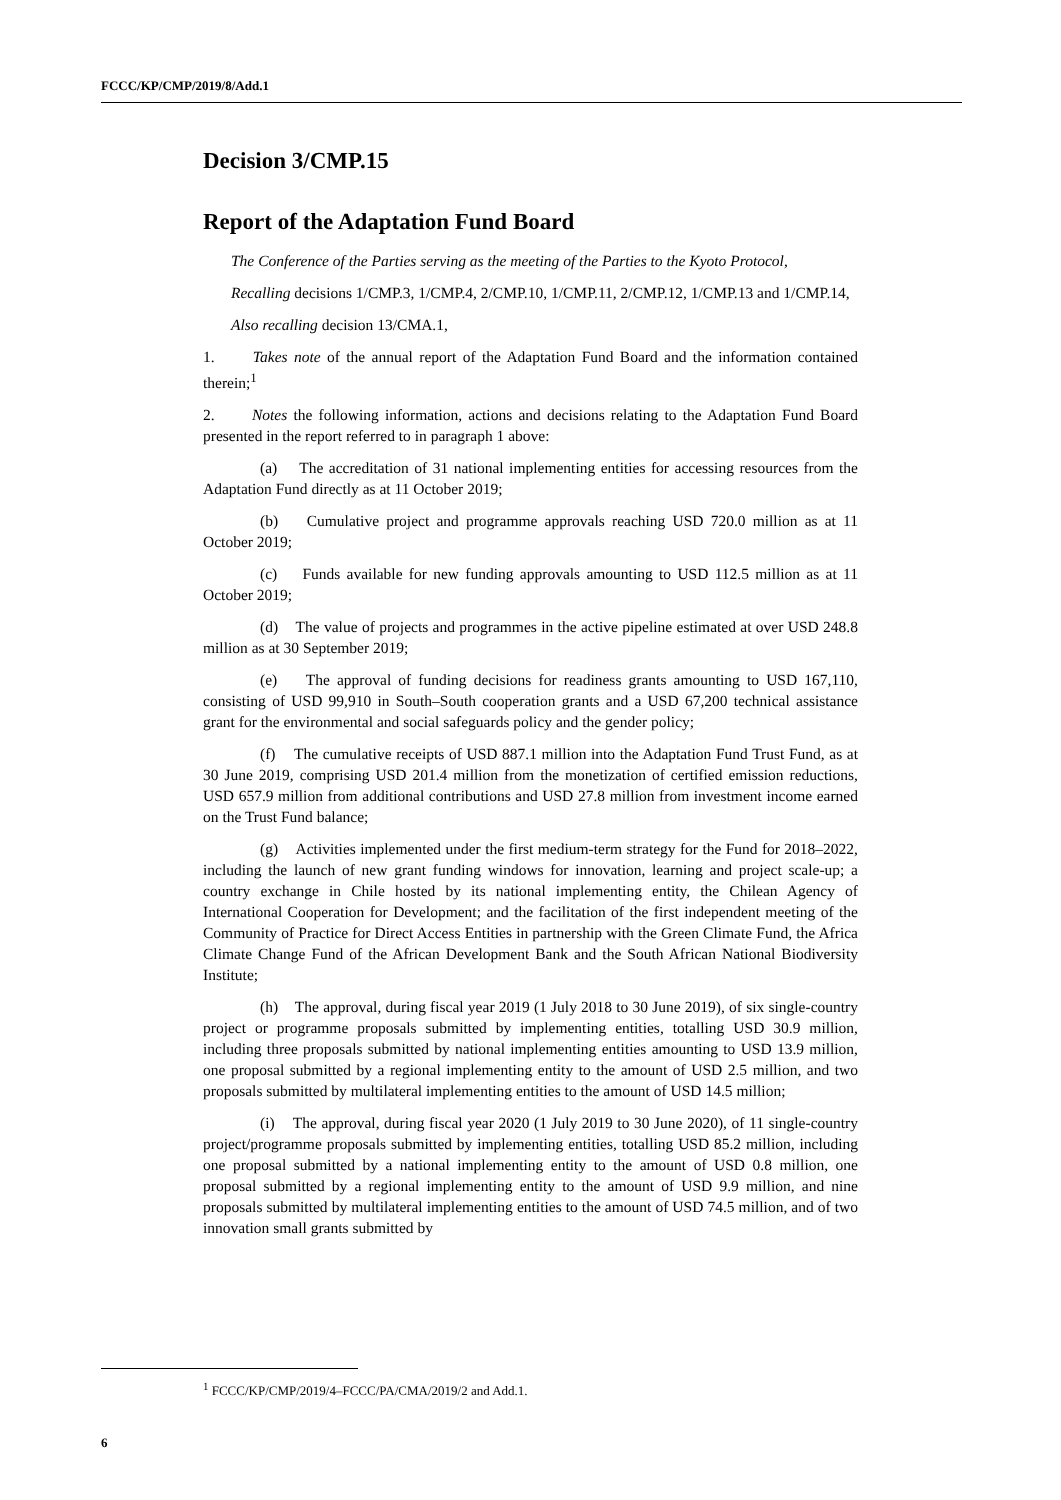FCCC/KP/CMP/2019/8/Add.1
Decision 3/CMP.15
Report of the Adaptation Fund Board
The Conference of the Parties serving as the meeting of the Parties to the Kyoto Protocol,
Recalling decisions 1/CMP.3, 1/CMP.4, 2/CMP.10, 1/CMP.11, 2/CMP.12, 1/CMP.13 and 1/CMP.14,
Also recalling decision 13/CMA.1,
1. Takes note of the annual report of the Adaptation Fund Board and the information contained therein;<sup>1</sup>
2. Notes the following information, actions and decisions relating to the Adaptation Fund Board presented in the report referred to in paragraph 1 above:
(a) The accreditation of 31 national implementing entities for accessing resources from the Adaptation Fund directly as at 11 October 2019;
(b) Cumulative project and programme approvals reaching USD 720.0 million as at 11 October 2019;
(c) Funds available for new funding approvals amounting to USD 112.5 million as at 11 October 2019;
(d) The value of projects and programmes in the active pipeline estimated at over USD 248.8 million as at 30 September 2019;
(e) The approval of funding decisions for readiness grants amounting to USD 167,110, consisting of USD 99,910 in South–South cooperation grants and a USD 67,200 technical assistance grant for the environmental and social safeguards policy and the gender policy;
(f) The cumulative receipts of USD 887.1 million into the Adaptation Fund Trust Fund, as at 30 June 2019, comprising USD 201.4 million from the monetization of certified emission reductions, USD 657.9 million from additional contributions and USD 27.8 million from investment income earned on the Trust Fund balance;
(g) Activities implemented under the first medium-term strategy for the Fund for 2018–2022, including the launch of new grant funding windows for innovation, learning and project scale-up; a country exchange in Chile hosted by its national implementing entity, the Chilean Agency of International Cooperation for Development; and the facilitation of the first independent meeting of the Community of Practice for Direct Access Entities in partnership with the Green Climate Fund, the Africa Climate Change Fund of the African Development Bank and the South African National Biodiversity Institute;
(h) The approval, during fiscal year 2019 (1 July 2018 to 30 June 2019), of six single-country project or programme proposals submitted by implementing entities, totalling USD 30.9 million, including three proposals submitted by national implementing entities amounting to USD 13.9 million, one proposal submitted by a regional implementing entity to the amount of USD 2.5 million, and two proposals submitted by multilateral implementing entities to the amount of USD 14.5 million;
(i) The approval, during fiscal year 2020 (1 July 2019 to 30 June 2020), of 11 single-country project/programme proposals submitted by implementing entities, totalling USD 85.2 million, including one proposal submitted by a national implementing entity to the amount of USD 0.8 million, one proposal submitted by a regional implementing entity to the amount of USD 9.9 million, and nine proposals submitted by multilateral implementing entities to the amount of USD 74.5 million, and of two innovation small grants submitted by
<sup>1</sup> FCCC/KP/CMP/2019/4–FCCC/PA/CMA/2019/2 and Add.1.
6